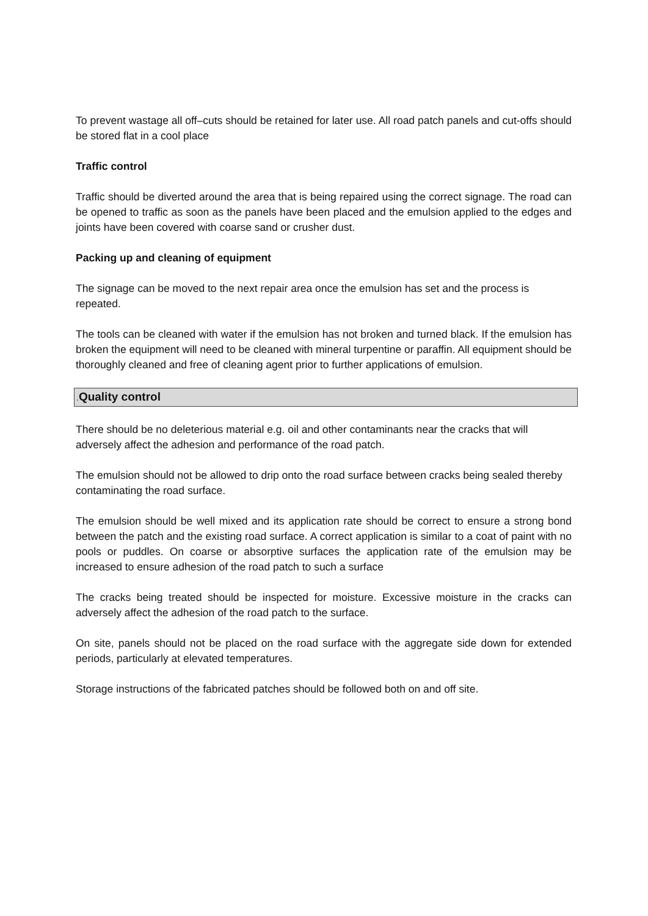To prevent wastage all off–cuts should be retained for later use. All road patch panels and cut-offs should be stored flat in a cool place
Traffic control
Traffic should be diverted around the area that is being repaired using the correct signage. The road can be opened to traffic as soon as the panels have been placed and the emulsion applied to the edges and joints have been covered with coarse sand or crusher dust.
Packing up and cleaning of equipment
The signage can be moved to the next repair area once the emulsion has set and the process is repeated.
The tools can be cleaned with water if the emulsion has not broken and turned black. If the emulsion has broken the equipment will need to be cleaned with mineral turpentine or paraffin. All equipment should be thoroughly cleaned and free of cleaning agent prior to further applications of emulsion.
. Quality control
There should be no deleterious material e.g. oil and other contaminants near the cracks that will adversely affect the adhesion and performance of the road patch.
The emulsion should not be allowed to drip onto the road surface between cracks being sealed thereby contaminating the road surface.
The emulsion should be well mixed and its application rate should be correct to ensure a strong bond between the patch and the existing road surface. A correct application is similar to a coat of paint with no pools or puddles. On coarse or absorptive surfaces the application rate of the emulsion may be increased to ensure adhesion of the road patch to such a surface
The cracks being treated should be inspected for moisture. Excessive moisture in the cracks can adversely affect the adhesion of the road patch to the surface.
On site, panels should not be placed on the road surface with the aggregate side down for extended periods, particularly at elevated temperatures.
Storage instructions of the fabricated patches should be followed both on and off site.